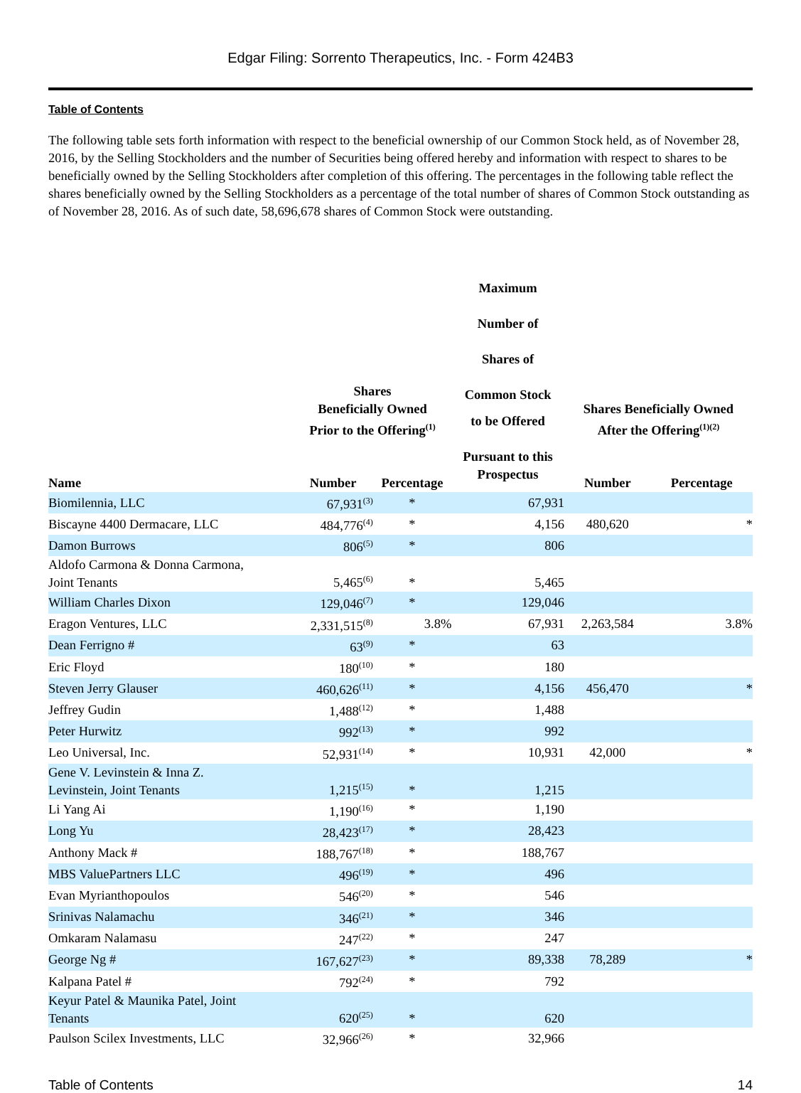Edgar Filing: Sorrento Therapeutics, Inc. - Form 424B3
Table of Contents
The following table sets forth information with respect to the beneficial ownership of our Common Stock held, as of November 28, 2016, by the Selling Stockholders and the number of Securities being offered hereby and information with respect to shares to be beneficially owned by the Selling Stockholders after completion of this offering. The percentages in the following table reflect the shares beneficially owned by the Selling Stockholders as a percentage of the total number of shares of Common Stock outstanding as of November 28, 2016. As of such date, 58,696,678 shares of Common Stock were outstanding.
| | Shares Beneficially Owned Prior to the Offering<sup>(1)</sup> | | Maximum Number of Shares of Common Stock to be Offered Pursuant to this Prospectus | Shares Beneficially Owned After the Offering<sup>(1)(2)</sup> | |
| --- | --- | --- | --- | --- | --- |
| Name | Number | Percentage | | Number | Percentage |
| Biomilennia, LLC | 67,931<sup>(3)</sup> | * | 67,931 | | |
| Biscayne 4400 Dermacare, LLC | 484,776<sup>(4)</sup> | * | 4,156 | 480,620 | * |
| Damon Burrows | 806<sup>(5)</sup> | * | 806 | | |
| Aldofo Carmona & Donna Carmona, Joint Tenants | 5,465<sup>(6)</sup> | * | 5,465 | | |
| William Charles Dixon | 129,046<sup>(7)</sup> | * | 129,046 | | |
| Eragon Ventures, LLC | 2,331,515<sup>(8)</sup> | 3.8% | 67,931 | 2,263,584 | 3.8% |
| Dean Ferrigno # | 63<sup>(9)</sup> | * | 63 | | |
| Eric Floyd | 180<sup>(10)</sup> | * | 180 | | |
| Steven Jerry Glauser | 460,626<sup>(11)</sup> | * | 4,156 | 456,470 | * |
| Jeffrey Gudin | 1,488<sup>(12)</sup> | * | 1,488 | | |
| Peter Hurwitz | 992<sup>(13)</sup> | * | 992 | | |
| Leo Universal, Inc. | 52,931<sup>(14)</sup> | * | 10,931 | 42,000 | * |
| Gene V. Levinstein & Inna Z. Levinstein, Joint Tenants | 1,215<sup>(15)</sup> | * | 1,215 | | |
| Li Yang Ai | 1,190<sup>(16)</sup> | * | 1,190 | | |
| Long Yu | 28,423<sup>(17)</sup> | * | 28,423 | | |
| Anthony Mack # | 188,767<sup>(18)</sup> | * | 188,767 | | |
| MBS ValuePartners LLC | 496<sup>(19)</sup> | * | 496 | | |
| Evan Myrianthopoulos | 546<sup>(20)</sup> | * | 546 | | |
| Srinivas Nalamachu | 346<sup>(21)</sup> | * | 346 | | |
| Omkaram Nalamasu | 247<sup>(22)</sup> | * | 247 | | |
| George Ng # | 167,627<sup>(23)</sup> | * | 89,338 | 78,289 | * |
| Kalpana Patel # | 792<sup>(24)</sup> | * | 792 | | |
| Keyur Patel & Maunika Patel, Joint Tenants | 620<sup>(25)</sup> | * | 620 | | |
| Paulson Scilex Investments, LLC | 32,966<sup>(26)</sup> | * | 32,966 | | |
Table of Contents 14